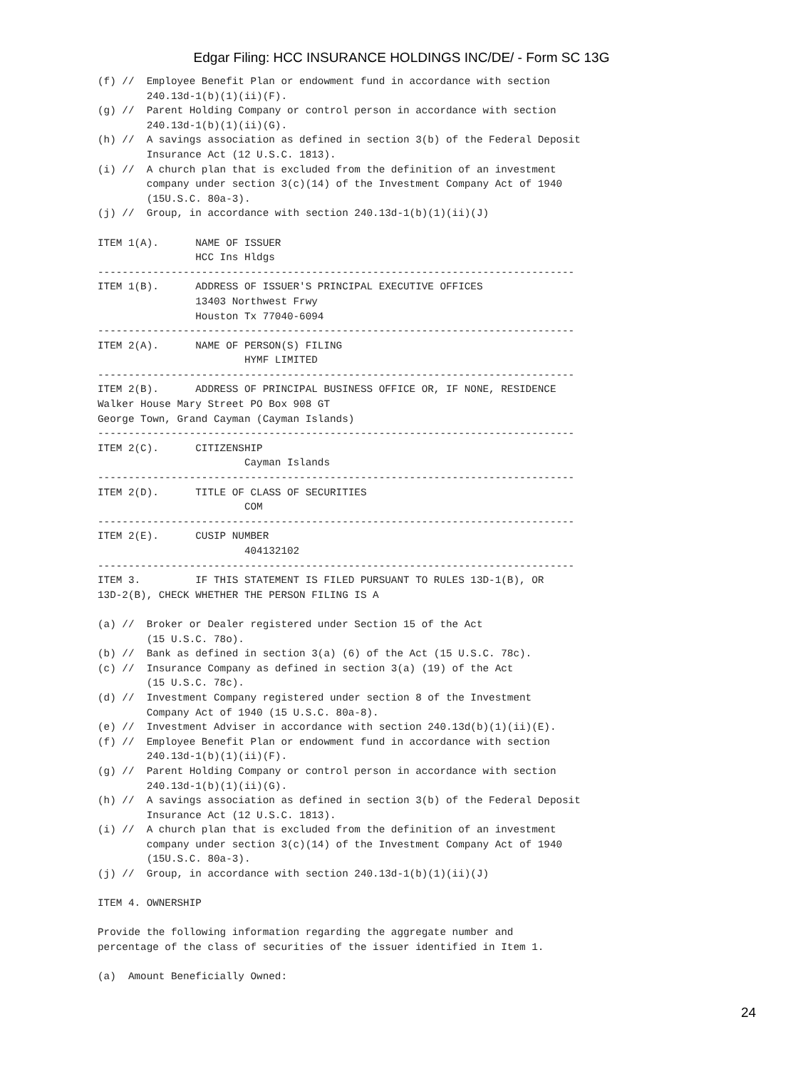Edgar Filing: HCC INSURANCE HOLDINGS INC/DE/ - Form SC 13G
(f) //  Employee Benefit Plan or endowment fund in accordance with section
        240.13d-1(b)(1)(ii)(F).
(g) //  Parent Holding Company or control person in accordance with section
        240.13d-1(b)(1)(ii)(G).
(h) //  A savings association as defined in section 3(b) of the Federal Deposit
        Insurance Act (12 U.S.C. 1813).
(i) //  A church plan that is excluded from the definition of an investment
        company under section 3(c)(14) of the Investment Company Act of 1940
        (15U.S.C. 80a-3).
(j) //  Group, in accordance with section 240.13d-1(b)(1)(ii)(J)

ITEM 1(A).      NAME OF ISSUER
                HCC Ins Hldgs
------------------------------------------------------------------------------
ITEM 1(B).      ADDRESS OF ISSUER'S PRINCIPAL EXECUTIVE OFFICES
                13403 Northwest Frwy
                Houston Tx 77040-6094
------------------------------------------------------------------------------
ITEM 2(A).      NAME OF PERSON(S) FILING
                        HYMF LIMITED
------------------------------------------------------------------------------
ITEM 2(B).      ADDRESS OF PRINCIPAL BUSINESS OFFICE OR, IF NONE, RESIDENCE
Walker House Mary Street PO Box 908 GT
George Town, Grand Cayman (Cayman Islands)
------------------------------------------------------------------------------
ITEM 2(C).      CITIZENSHIP
                        Cayman Islands
------------------------------------------------------------------------------
ITEM 2(D).      TITLE OF CLASS OF SECURITIES
                        COM
------------------------------------------------------------------------------
ITEM 2(E).      CUSIP NUMBER
                        404132102
------------------------------------------------------------------------------
ITEM 3.         IF THIS STATEMENT IS FILED PURSUANT TO RULES 13D-1(B), OR
13D-2(B), CHECK WHETHER THE PERSON FILING IS A

(a) //  Broker or Dealer registered under Section 15 of the Act
        (15 U.S.C. 78o).
(b) //  Bank as defined in section 3(a) (6) of the Act (15 U.S.C. 78c).
(c) //  Insurance Company as defined in section 3(a) (19) of the Act
        (15 U.S.C. 78c).
(d) //  Investment Company registered under section 8 of the Investment
        Company Act of 1940 (15 U.S.C. 80a-8).
(e) //  Investment Adviser in accordance with section 240.13d(b)(1)(ii)(E).
(f) //  Employee Benefit Plan or endowment fund in accordance with section
        240.13d-1(b)(1)(ii)(F).
(g) //  Parent Holding Company or control person in accordance with section
        240.13d-1(b)(1)(ii)(G).
(h) //  A savings association as defined in section 3(b) of the Federal Deposit
        Insurance Act (12 U.S.C. 1813).
(i) //  A church plan that is excluded from the definition of an investment
        company under section 3(c)(14) of the Investment Company Act of 1940
        (15U.S.C. 80a-3).
(j) //  Group, in accordance with section 240.13d-1(b)(1)(ii)(J)

ITEM 4. OWNERSHIP

Provide the following information regarding the aggregate number and
percentage of the class of securities of the issuer identified in Item 1.

(a)  Amount Beneficially Owned:
24